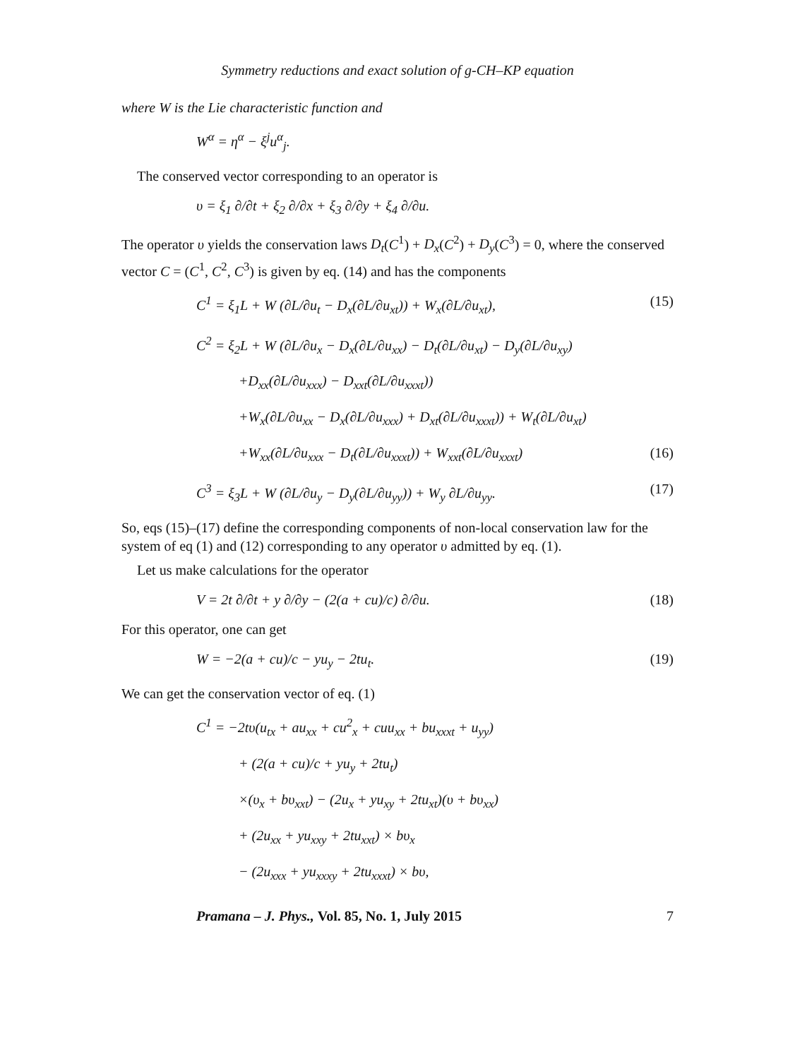Symmetry reductions and exact solution of g-CH–KP equation
where W is the Lie characteristic function and
W<sup>α</sup> = η<sup>α</sup> − ξ<sup>j</sup>u<sup>α</sup><sub>j</sub>.
The conserved vector corresponding to an operator is
υ = ξ<sub>1</sub> ∂/∂t + ξ<sub>2</sub> ∂/∂x + ξ<sub>3</sub> ∂/∂y + ξ<sub>4</sub> ∂/∂u.
The operator υ yields the conservation laws D<sub>t</sub>(C<sup>1</sup>) + D<sub>x</sub>(C<sup>2</sup>) + D<sub>y</sub>(C<sup>3</sup>) = 0, where the conserved vector C = (C<sup>1</sup>, C<sup>2</sup>, C<sup>3</sup>) is given by eq. (14) and has the components
C<sup>1</sup> = ξ<sub>1</sub>L + W (∂L/∂u<sub>t</sub> − D<sub>x</sub>(∂L/∂u<sub>xt</sub>)) + W<sub>x</sub>(∂L/∂u<sub>xt</sub>), (15)
C<sup>2</sup> = ξ<sub>2</sub>L + W (∂L/∂u<sub>x</sub> − D<sub>x</sub>(∂L/∂u<sub>xx</sub>) − D<sub>t</sub>(∂L/∂u<sub>xt</sub>) − D<sub>y</sub>(∂L/∂u<sub>xy</sub>)
+D<sub>xx</sub>(∂L/∂u<sub>xxx</sub>) − D<sub>xxt</sub>(∂L/∂u<sub>xxxt</sub>))
+W<sub>x</sub>(∂L/∂u<sub>xx</sub> − D<sub>x</sub>(∂L/∂u<sub>xxx</sub>) + D<sub>xt</sub>(∂L/∂u<sub>xxxt</sub>)) + W<sub>t</sub>(∂L/∂u<sub>xt</sub>)
+W<sub>xx</sub>(∂L/∂u<sub>xxx</sub> − D<sub>t</sub>(∂L/∂u<sub>xxxt</sub>)) + W<sub>xxt</sub>(∂L/∂u<sub>xxxt</sub>) (16)
C<sup>3</sup> = ξ<sub>3</sub>L + W (∂L/∂u<sub>y</sub> − D<sub>y</sub>(∂L/∂u<sub>yy</sub>)) + W<sub>y</sub> ∂L/∂u<sub>yy</sub>. (17)
So, eqs (15)–(17) define the corresponding components of non-local conservation law for the system of eq (1) and (12) corresponding to any operator υ admitted by eq. (1).
Let us make calculations for the operator
V = 2t ∂/∂t + y ∂/∂y − (2(a + cu)/c) ∂/∂u. (18)
For this operator, one can get
W = −2(a + cu)/c − yu<sub>y</sub> − 2tu<sub>t</sub>. (19)
We can get the conservation vector of eq. (1)
C<sup>1</sup> = −2tυ(u<sub>tx</sub> + au<sub>xx</sub> + cu<sup>2</sup><sub>x</sub> + cuu<sub>xx</sub> + bu<sub>xxxt</sub> + u<sub>yy</sub>)
+ (2(a + cu)/c + yu<sub>y</sub> + 2tu<sub>t</sub>)
×(υ<sub>x</sub> + bυ<sub>xxt</sub>) − (2u<sub>x</sub> + yu<sub>xy</sub> + 2tu<sub>xt</sub>)(υ + bυ<sub>xx</sub>)
+ (2u<sub>xx</sub> + yu<sub>xxy</sub> + 2tu<sub>xxt</sub>) × bυ<sub>x</sub>
− (2u<sub>xxx</sub> + yu<sub>xxxy</sub> + 2tu<sub>xxxt</sub>) × bυ,
Pramana – J. Phys., Vol. 85, No. 1, July 2015 7